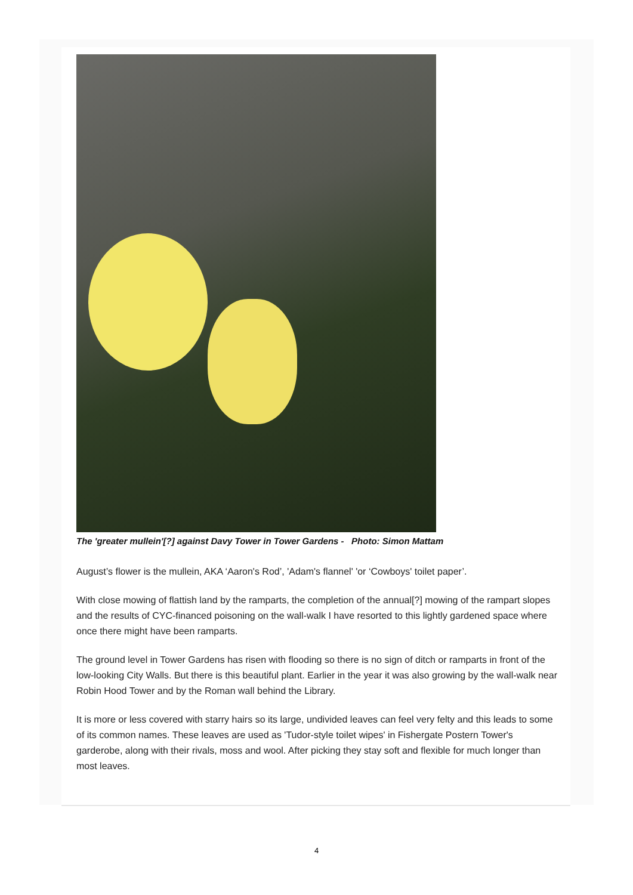The 'greater mullein'[?] against Davy Tower in Tower Gardens - Photo: Simon Mattam
August’s flower is the mullein, AKA ‘Aaron's Rod’, 'Adam's flannel' 'or ‘Cowboys' toilet paper’.
With close mowing of flattish land by the ramparts, the completion of the annual[?] mowing of the rampart slopes and the results of CYC-financed poisoning on the wall-walk I have resorted to this lightly gardened space where once there might have been ramparts.
The ground level in Tower Gardens has risen with flooding so there is no sign of ditch or ramparts in front of the low-looking City Walls. But there is this beautiful plant. Earlier in the year it was also growing by the wall-walk near Robin Hood Tower and by the Roman wall behind the Library.
It is more or less covered with starry hairs so its large, undivided leaves can feel very felty and this leads to some of its common names. These leaves are used as 'Tudor-style toilet wipes' in Fishergate Postern Tower's garderobe, along with their rivals, moss and wool. After picking they stay soft and flexible for much longer than most leaves.
4